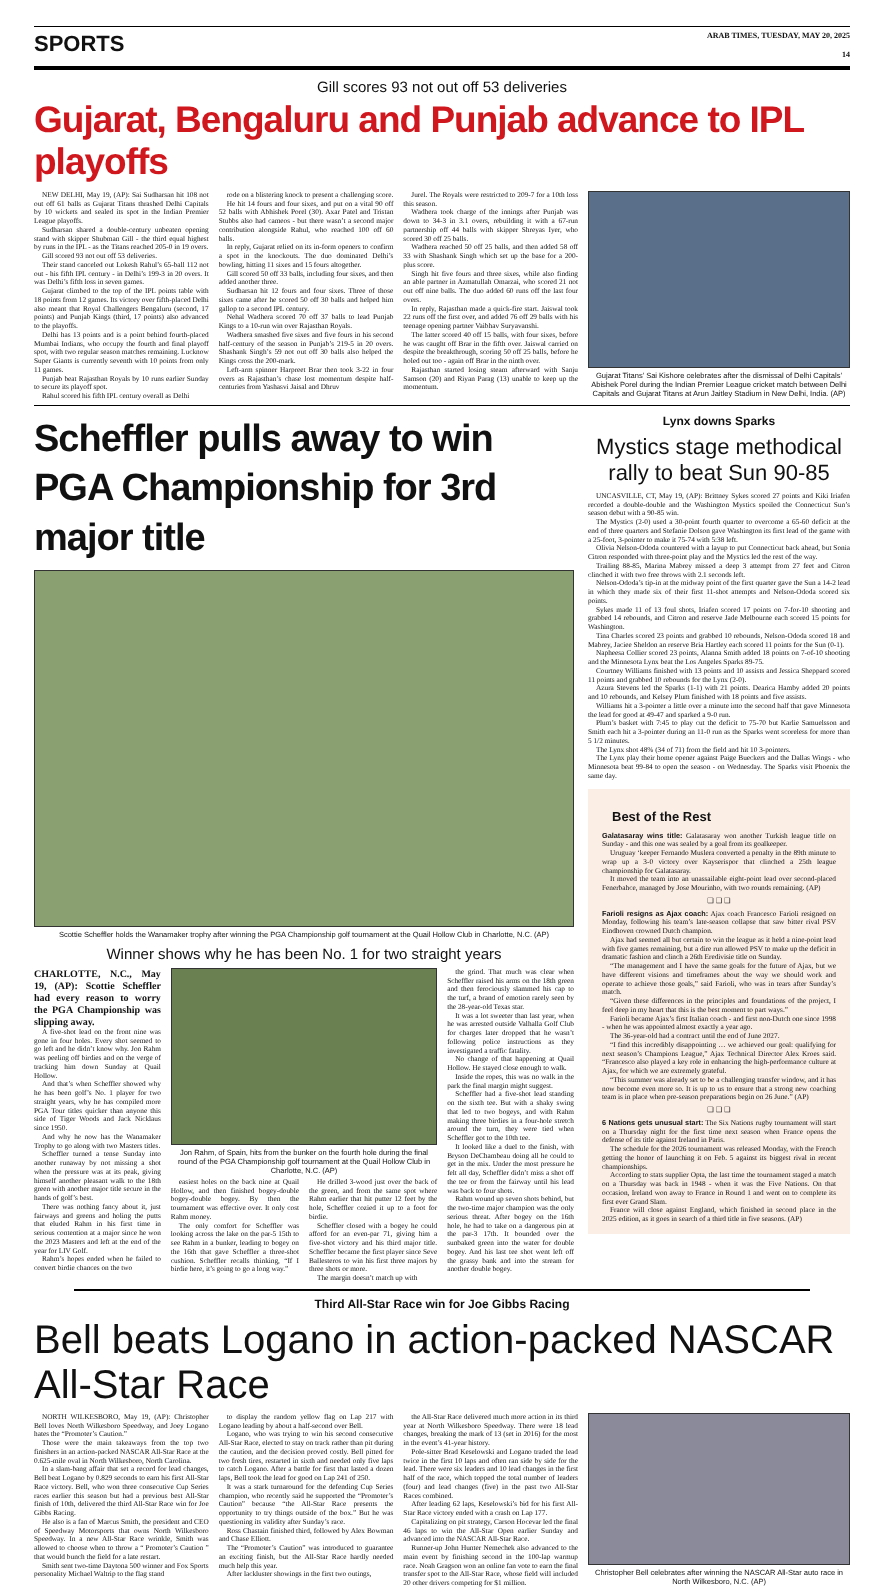SPORTS
ARAB TIMES, TUESDAY, MAY 20, 2025
14
Gill scores 93 not out off 53 deliveries
Gujarat, Bengaluru and Punjab advance to IPL playoffs
NEW DELHI, May 19, (AP): Sai Sudharsan hit 108 not out off 61 balls as Gujarat Titans thrashed Delhi Capitals by 10 wickets and sealed its spot in the Indian Premier League playoffs.
Sudharsan shared a double-century unbeaten opening stand with skipper Shubman Gill - the third equal highest by runs in the IPL - as the Titans reached 205-0 in 19 overs.
Gill scored 93 not out off 53 deliveries.
Their stand canceled out Lokesh Rahul’s 65-ball 112 not out - his fifth IPL century - in Delhi’s 199-3 in 20 overs. It was Delhi’s fifth loss in seven games.
Gujarat climbed to the top of the IPL points table with 18 points from 12 games. Its victory over fifth-placed Delhi also meant that Royal Challengers Bengaluru (second, 17 points) and Punjab Kings (third, 17 points) also advanced to the playoffs.
Delhi has 13 points and is a point behind fourth-placed Mumbai Indians, who occupy the fourth and final playoff spot, with two regular season matches remaining. Lucknow Super Giants is currently seventh with 10 points from only 11 games.
Punjab beat Rajasthan Royals by 10 runs earlier Sunday to secure its playoff spot.
Rahul scored his fifth IPL century overall as Delhi
rode on a blistering knock to present a challenging score.
He hit 14 fours and four sixes, and put on a vital 90 off 52 balls with Abhishek Porel (30). Axar Patel and Tristan Stubbs also had cameos - but there wasn’t a second major contribution alongside Rahul, who reached 100 off 60 balls.
In reply, Gujarat relied on its in-form openers to confirm a spot in the knockouts. The duo dominated Delhi’s bowling, hitting 11 sixes and 15 fours altogether.
Gill scored 50 off 33 balls, including four sixes, and then added another three.
Sudharsan hit 12 fours and four sixes. Three of those sixes came after he scored 50 off 30 balls and helped him gallop to a second IPL century.
Nehal Wadhera scored 70 off 37 balls to lead Punjab Kings to a 10-run win over Rajasthan Royals.
Wadhera smashed five sixes and five fours in his second half-century of the season in Punjab’s 219-5 in 20 overs. Shashank Singh’s 59 not out off 30 balls also helped the Kings cross the 200-mark.
Left-arm spinner Harpreet Brar then took 3-22 in four overs as Rajasthan’s chase lost momentum despite half-centuries from Yashasvi Jaisal and Dhruv
Jurel. The Royals were restricted to 209-7 for a 10th loss this season.
Wadhera took charge of the innings after Punjab was down to 34-3 in 3.1 overs, rebuilding it with a 67-run partnership off 44 balls with skipper Shreyas Iyer, who scored 30 off 25 balls.
Wadhera reached 50 off 25 balls, and then added 58 off 33 with Shashank Singh which set up the base for a 200-plus score.
Singh hit five fours and three sixes, while also finding an able partner in Azmatullah Omarzai, who scored 21 not out off nine balls. The duo added 60 runs off the last four overs.
In reply, Rajasthan made a quick-fire start. Jaiswal took 22 runs off the first over, and added 76 off 29 balls with his teenage opening partner Vaibhav Suryavanshi.
The latter scored 40 off 15 balls, with four sixes, before he was caught off Brar in the fifth over. Jaiswal carried on despite the breakthrough, scoring 50 off 25 balls, before he holed out too - again off Brar in the ninth over.
Rajasthan started losing steam afterward with Sanju Samson (20) and Riyan Parag (13) unable to keep up the momentum.
Gujarat Titans’ Sai Kishore celebrates after the dismissal of Delhi Capitals’ Abishek Porel during the Indian Premier League cricket match between Delhi Capitals and Gujarat Titans at Arun Jaitley Stadium in New Delhi, India. (AP)
Scheffler pulls away to win PGA Championship for 3rd major title
Scottie Scheffler holds the Wanamaker trophy after winning the PGA Championship golf tournament at the Quail Hollow Club in Charlotte, N.C. (AP)
Winner shows why he has been No. 1 for two straight years
CHARLOTTE, N.C., May 19, (AP): Scottie Scheffler had every reason to worry the PGA Championship was slipping away.
A five-shot lead on the front nine was gone in four holes. Every shot seemed to go left and he didn’t know why. Jon Rahm was peeling off birdies and on the verge of tracking him down Sunday at Quail Hollow.
And that’s when Scheffler showed why he has been golf’s No. 1 player for two straight years, why he has compiled more PGA Tour titles quicker than anyone this side of Tiger Woods and Jack Nicklaus since 1950.
And why he now has the Wanamaker Trophy to go along with two Masters titles.
Scheffler turned a tense Sunday into another runaway by not missing a shot when the pressure was at its peak, giving himself another pleasant walk to the 18th green with another major title secure in the hands of golf’s best.
There was nothing fancy about it, just fairways and greens and holing the putts that eluded Rahm in his first time in serious contention at a major since he won the 2023 Masters and left at the end of the year for LIV Golf.
Rahm’s hopes ended when he failed to convert birdie chances on the two
Jon Rahm, of Spain, hits from the bunker on the fourth hole during the final round of the PGA Championship golf tournament at the Quail Hollow Club in Charlotte, N.C. (AP)
easiest holes on the back nine at Quail Hollow, and then finished bogey-double bogey-double bogey. By then the tournament was effective over. It only cost Rahm money.
The only comfort for Scheffler was looking across the lake on the par-5 15th to see Rahm in a bunker, leading to bogey on the 16th that gave Scheffler a three-shot cushion. Scheffler recalls thinking, “If I birdie here, it’s going to go a long way.”
He drilled 3-wood just over the back of the green, and from the same spot where Rahm earlier that hit putter 12 feet by the hole, Scheffler cozied it up to a foot for birdie.
Scheffler closed with a bogey he could afford for an even-par 71, giving him a five-shot victory and his third major title. Scheffler became the first player since Seve Ballesteros to win his first three majors by three shots or more.
The margin doesn’t match up with
the grind. That much was clear when Scheffler raised his arms on the 18th green and then ferociously slammed his cap to the turf, a brand of emotion rarely seen by the 28-year-old Texas star.
It was a lot sweeter than last year, when he was arrested outside Valhalla Golf Club for charges later dropped that he wasn’t following police instructions as they investigated a traffic fatality.
No change of that happening at Quail Hollow. He stayed close enough to walk.
Inside the ropes, this was no walk in the park the final margin might suggest.
Scheffler had a five-shot lead standing on the sixth tee. But with a shaky swing that led to two bogeys, and with Rahm making three birdies in a four-hole stretch around the turn, they were tied when Scheffler got to the 10th tee.
It looked like a duel to the finish, with Bryson DeChambeau doing all he could to get in the mix. Under the most pressure he felt all day, Scheffler didn’t miss a shot off the tee or from the fairway until his lead was back to four shots.
Rahm wound up seven shots behind, but the two-time major champion was the only serious threat. After bogey on the 16th hole, he had to take on a dangerous pin at the par-3 17th. It bounded over the sunbaked green into the water for double bogey. And his last tee shot went left off the grassy bank and into the stream for another double bogey.
Lynx downs Sparks
Mystics stage methodical rally to beat Sun 90-85
UNCASVILLE, CT, May 19, (AP): Brittney Sykes scored 27 points and Kiki Iriafen recorded a double-double and the Washington Mystics spoiled the Connecticut Sun’s season debut with a 90-85 win.
The Mystics (2-0) used a 30-point fourth quarter to overcome a 65-60 deficit at the end of three quarters and Stefanie Dolson gave Washington its first lead of the game with a 25-foot, 3-pointer to make it 75-74 with 5:38 left.
Olivia Nelson-Ododa countered with a layup to put Connecticut back ahead, but Sonia Citron responded with three-point play and the Mystics led the rest of the way.
Trailing 88-85, Marina Mabrey missed a deep 3 attempt from 27 feet and Citron clinched it with two free throws with 2.1 seconds left.
Nelson-Ododa’s tip-in at the midway point of the first quarter gave the Sun a 14-2 lead in which they made six of their first 11-shot attempts and Nelson-Ododa scored six points.
Sykes made 11 of 13 foul shots, Iriafen scored 17 points on 7-for-10 shooting and grabbed 14 rebounds, and Citron and reserve Jade Melbourne each scored 15 points for Washington.
Tina Charles scored 23 points and grabbed 10 rebounds, Nelson-Ododa scored 18 and Mabrey, Jaciee Sheldon an reserve Bria Hartley each scored 11 points for the Sun (0-1).
Napheesa Collier scored 23 points, Alanna Smith added 18 points on 7-of-10 shooting and the Minnesota Lynx beat the Los Angeles Sparks 89-75.
Courtney Williams finished with 13 points and 10 assists and Jessica Sheppard scored 11 points and grabbed 10 rebounds for the Lynx (2-0).
Azura Stevens led the Sparks (1-1) with 21 points. Dearica Hamby added 20 points and 10 rebounds, and Kelsey Plum finished with 18 points and five assists.
Williams hit a 3-pointer a little over a minute into the second half that gave Minnesota the lead for good at 49-47 and sparked a 9-0 run.
Plum’s basket with 7:45 to play cut the deficit to 75-70 but Karlie Samuelsson and Smith each hit a 3-pointer during an 11-0 run as the Sparks went scoreless for more than 5 1/2 minutes.
The Lynx shot 48% (34 of 71) from the field and hit 10 3-pointers.
The Lynx play their home opener against Paige Bueckers and the Dallas Wings - who Minnesota beat 99-84 to open the season - on Wednesday. The Sparks visit Phoenix the same day.
Best of the Rest
Galatasaray wins title: Galatasaray won another Turkish league title on Sunday - and this one was sealed by a goal from its goalkeeper.
Uruguay ‘keeper Fernando Muslera converted a penalty in the 89th minute to wrap up a 3-0 victory over Kayserispor that clinched a 25th league championship for Galatasaray.
It moved the team into an unassailable eight-point lead over second-placed Fenerbahce, managed by Jose Mourinho, with two rounds remaining. (AP)
❑ ❑ ❑
Farioli resigns as Ajax coach: Ajax coach Francesco Farioli resigned on Monday, following his team’s late-season collapse that saw bitter rival PSV Eindhoven crowned Dutch champion.
Ajax had seemed all but certain to win the league as it held a nine-point lead with five games remaining, but a dire run allowed PSV to make up the deficit in dramatic fashion and clinch a 26th Eredivisie title on Sunday.
“The management and I have the same goals for the future of Ajax, but we have different visions and timeframes about the way we should work and operate to achieve those goals,” said Farioli, who was in tears after Sunday’s match.
“Given these differences in the principles and foundations of the project, I feel deep in my heart that this is the best moment to part ways.”
Farioli became Ajax’s first Italian coach - and first non-Dutch one since 1998 - when he was appointed almost exactly a year ago.
The 36-year-old had a contract until the end of June 2027.
“I find this incredibly disappointing … we achieved our goal: qualifying for next season’s Champions League,” Ajax Technical Director Alex Kroes said. “Francesco also played a key role in enhancing the high-performance culture at Ajax, for which we are extremely grateful.
“This summer was already set to be a challenging transfer window, and it has now become even more so. It is up to us to ensure that a strong new coaching team is in place when pre-season preparations begin on 26 June.” (AP)
❑ ❑ ❑
6 Nations gets unusual start: The Six Nations rugby tournament will start on a Thursday night for the first time next season when France opens the defense of its title against Ireland in Paris.
The schedule for the 2026 tournament was released Monday, with the French getting the honor of launching it on Feb. 5 against its biggest rival in recent championships.
According to stats supplier Opta, the last time the tournament staged a match on a Thursday was back in 1948 - when it was the Five Nations. On that occasion, Ireland won away to France in Round 1 and went on to complete its first ever Grand Slam.
France will close against England, which finished in second place in the 2025 edition, as it goes in search of a third title in five seasons. (AP)
Third All-Star Race win for Joe Gibbs Racing
Bell beats Logano in action-packed NASCAR All-Star Race
NORTH WILKESBORO, May 19, (AP): Christopher Bell loves North Wilkesboro Speedway, and Joey Logano hates the “Promoter’s Caution.”
Those were the main takeaways from the top two finishers in an action-packed NASCAR All-Star Race at the 0.625-mile oval in North Wilkesboro, North Carolina.
In a slam-bang affair that set a record for lead changes, Bell beat Logano by 0.829 seconds to earn his first All-Star Race victory. Bell, who won three consecutive Cup Series races earlier this season but had a previous best All-Star finish of 10th, delivered the third All-Star Race win for Joe Gibbs Racing.
He also is a fan of Marcus Smith, the president and CEO of Speedway Motorsports that owns North Wilkesboro Speedway. In a new All-Star Race wrinkle, Smith was allowed to choose when to throw a “ Promoter’s Caution ” that would bunch the field for a late restart.
Smith sent two-time Daytona 500 winner and Fox Sports personality Michael Waltrip to the flag stand
to display the random yellow flag on Lap 217 with Logano leading by about a half-second over Bell.
Logano, who was trying to win his second consecutive All-Star Race, elected to stay on track rather than pit during the caution, and the decision proved costly. Bell pitted for two fresh tires, restarted in sixth and needed only five laps to catch Logano. After a battle for first that lasted a dozen laps, Bell took the lead for good on Lap 241 of 250.
It was a stark turnaround for the defending Cup Series champion, who recently said he supported the “Promoter’s Caution” because “the All-Star Race presents the opportunity to try things outside of the box.” But he was questioning its validity after Sunday’s race.
Ross Chastain finished third, followed by Alex Bowman and Chase Elliott.
The “Promoter’s Caution” was introduced to guarantee an exciting finish, but the All-Star Race hardly needed much help this year.
After lackluster showings in the first two outings,
the All-Star Race delivered much more action in its third year at North Wilkesboro Speedway. There were 18 lead changes, breaking the mark of 13 (set in 2016) for the most in the event’s 41-year history.
Pole-sitter Brad Keselowski and Logano traded the lead twice in the first 10 laps and often ran side by side for the lead. There were six leaders and 10 lead changes in the first half of the race, which topped the total number of leaders (four) and lead changes (five) in the past two All-Star Races combined.
After leading 62 laps, Keselowski’s bid for his first All-Star Race victory ended with a crash on Lap 177.
Capitalizing on pit strategy, Carson Hocevar led the final 46 laps to win the All-Star Open earlier Sunday and advanced into the NASCAR All-Star Race.
Runner-up John Hunter Nemechek also advanced to the main event by finishing second in the 100-lap warmup race. Noah Gragson won an online fan vote to earn the final transfer spot to the All-Star Race, whose field will included 20 other drivers competing for $1 million.
Christopher Bell celebrates after winning the NASCAR All-Star auto race in North Wilkesboro, N.C. (AP)